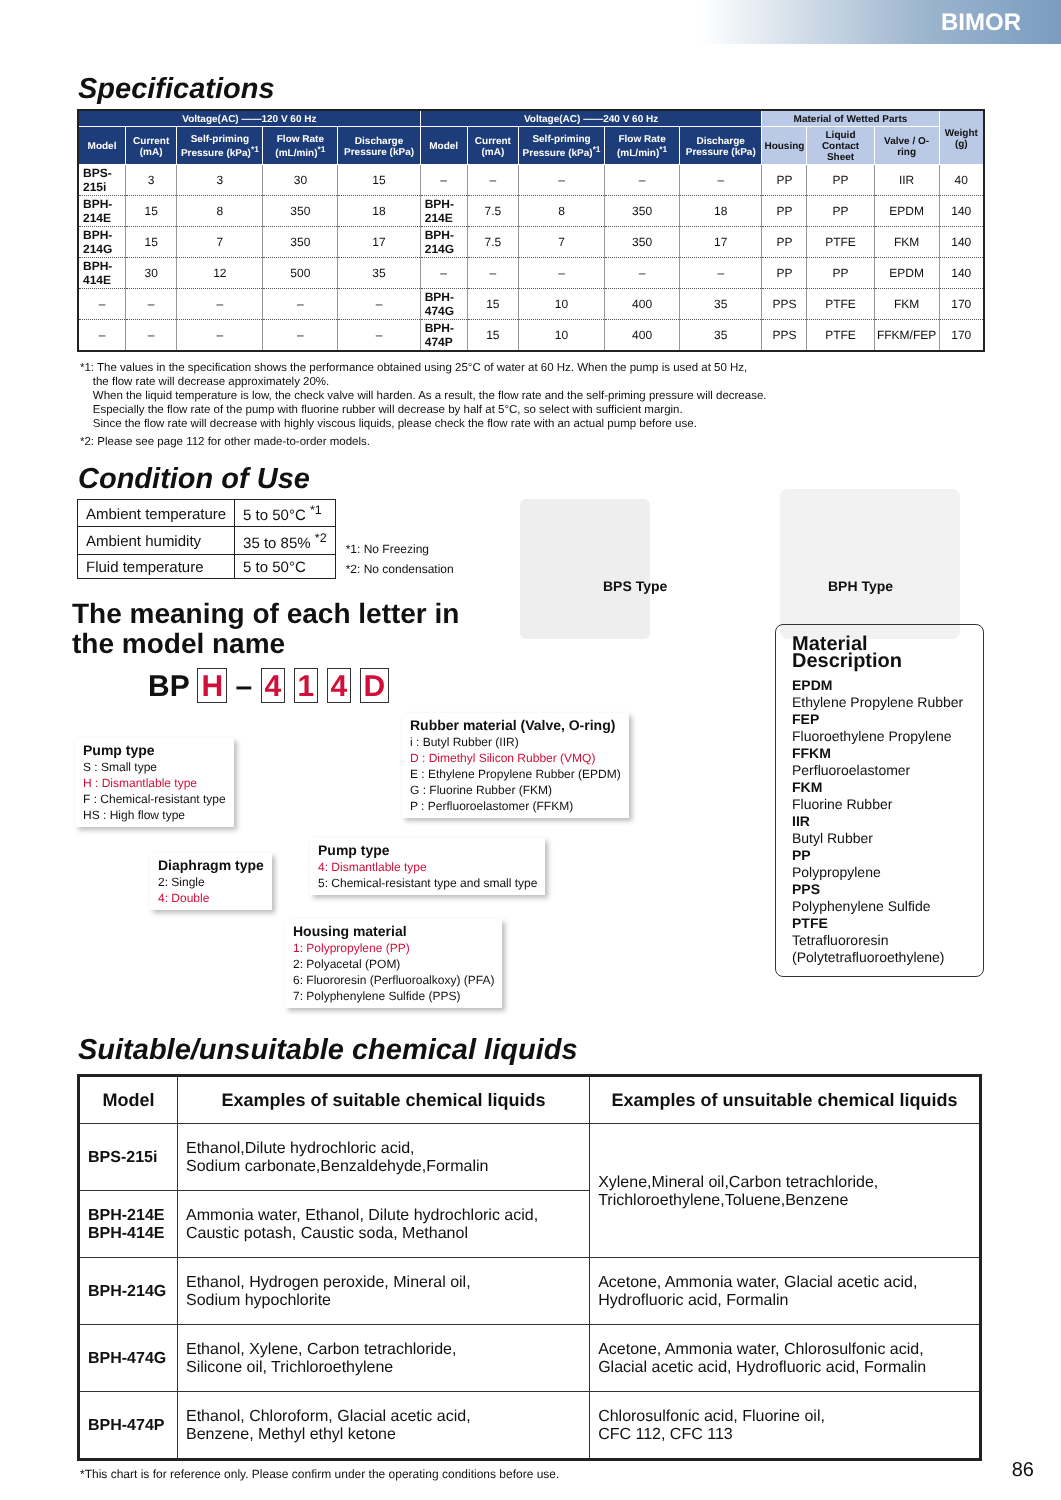BIMOR
Specifications
| Voltage(AC) ――120 V 60 Hz | | | | | Voltage(AC) ――240 V 60 Hz | | | | | Material of Wetted Parts | | | Weight (g) |
| --- | --- | --- | --- | --- | --- | --- | --- | --- | --- | --- | --- | --- | --- |
| Model | Current (mA) | Self-priming Pressure (kPa)<sup>*1</sup> | Flow Rate (mL/min)<sup>*1</sup> | Discharge Pressure (kPa) | Model | Current (mA) | Self-priming Pressure (kPa)<sup>*1</sup> | Flow Rate (mL/min)<sup>*1</sup> | Discharge Pressure (kPa) | Housing | Liquid Contact Sheet | Valve / O-ring | |
| BPS-215i | 3 | 3 | 30 | 15 | – | – | – | – | – | PP | PP | IIR | 40 |
| BPH-214E | 15 | 8 | 350 | 18 | BPH-214E | 7.5 | 8 | 350 | 18 | PP | PP | EPDM | 140 |
| BPH-214G | 15 | 7 | 350 | 17 | BPH-214G | 7.5 | 7 | 350 | 17 | PP | PTFE | FKM | 140 |
| BPH-414E | 30 | 12 | 500 | 35 | – | – | – | – | – | PP | PP | EPDM | 140 |
| – | – | – | – | – | BPH-474G | 15 | 10 | 400 | 35 | PPS | PTFE | FKM | 170 |
| – | – | – | – | – | BPH-474P | 15 | 10 | 400 | 35 | PPS | PTFE | FFKM/FEP | 170 |
*1: The values in the specification shows the performance obtained using 25°C of water at 60 Hz. When the pump is used at 50 Hz,
the flow rate will decrease approximately 20%.
When the liquid temperature is low, the check valve will harden. As a result, the flow rate and the self-priming pressure will decrease.
Especially the flow rate of the pump with fluorine rubber will decrease by half at 5°C, so select with sufficient margin.
Since the flow rate will decrease with highly viscous liquids, please check the flow rate with an actual pump before use.
*2: Please see page 112 for other made-to-order models.
Condition of Use
| Ambient temperature | 5 to 50°C <sup>*1</sup> |
| Ambient humidity | 35 to 85% <sup>*2</sup> |
| Fluid temperature | 5 to 50°C |
*1: No Freezing
*2: No condensation
The meaning of each letter in
the model name
BPS Type BPH Type
BP H – 4 1 4 D
Rubber material (Valve, O-ring)
i : Butyl Rubber (IIR)
D : Dimethyl Silicon Rubber (VMQ)
E : Ethylene Propylene Rubber (EPDM)
G : Fluorine Rubber (FKM)
P : Perfluoroelastomer (FFKM)
Pump type
S : Small type
H : Dismantlable type
F : Chemical-resistant type
HS : High flow type
Pump type
4: Dismantlable type
5: Chemical-resistant type and small type
Diaphragm type
2: Single
4: Double
Housing material
1: Polypropylene (PP)
2: Polyacetal (POM)
6: Fluororesin (Perfluoroalkoxy) (PFA)
7: Polyphenylene Sulfide (PPS)
Material Description
EPDM
Ethylene Propylene Rubber
FEP
Fluoroethylene Propylene
FFKM
Perfluoroelastomer
FKM
Fluorine Rubber
IIR
Butyl Rubber
PP
Polypropylene
PPS
Polyphenylene Sulfide
PTFE
Tetrafluororesin
(Polytetrafluoroethylene)
Suitable/unsuitable chemical liquids
| Model | Examples of suitable chemical liquids | Examples of unsuitable chemical liquids |
| --- | --- | --- |
| BPS-215i | Ethanol,Dilute hydrochloric acid, Sodium carbonate,Benzaldehyde,Formalin | Xylene,Mineral oil,Carbon tetrachloride, Trichloroethylene,Toluene,Benzene |
| BPH-214E BPH-414E | Ammonia water, Ethanol, Dilute hydrochloric acid, Caustic potash, Caustic soda, Methanol | |
| BPH-214G | Ethanol, Hydrogen peroxide, Mineral oil, Sodium hypochlorite | Acetone, Ammonia water, Glacial acetic acid, Hydrofluoric acid, Formalin |
| BPH-474G | Ethanol, Xylene, Carbon tetrachloride, Silicone oil, Trichloroethylene | Acetone, Ammonia water, Chlorosulfonic acid, Glacial acetic acid, Hydrofluoric acid, Formalin |
| BPH-474P | Ethanol, Chloroform, Glacial acetic acid, Benzene, Methyl ethyl ketone | Chlorosulfonic acid, Fluorine oil, CFC 112, CFC 113 |
*This chart is for reference only. Please confirm under the operating conditions before use.
86